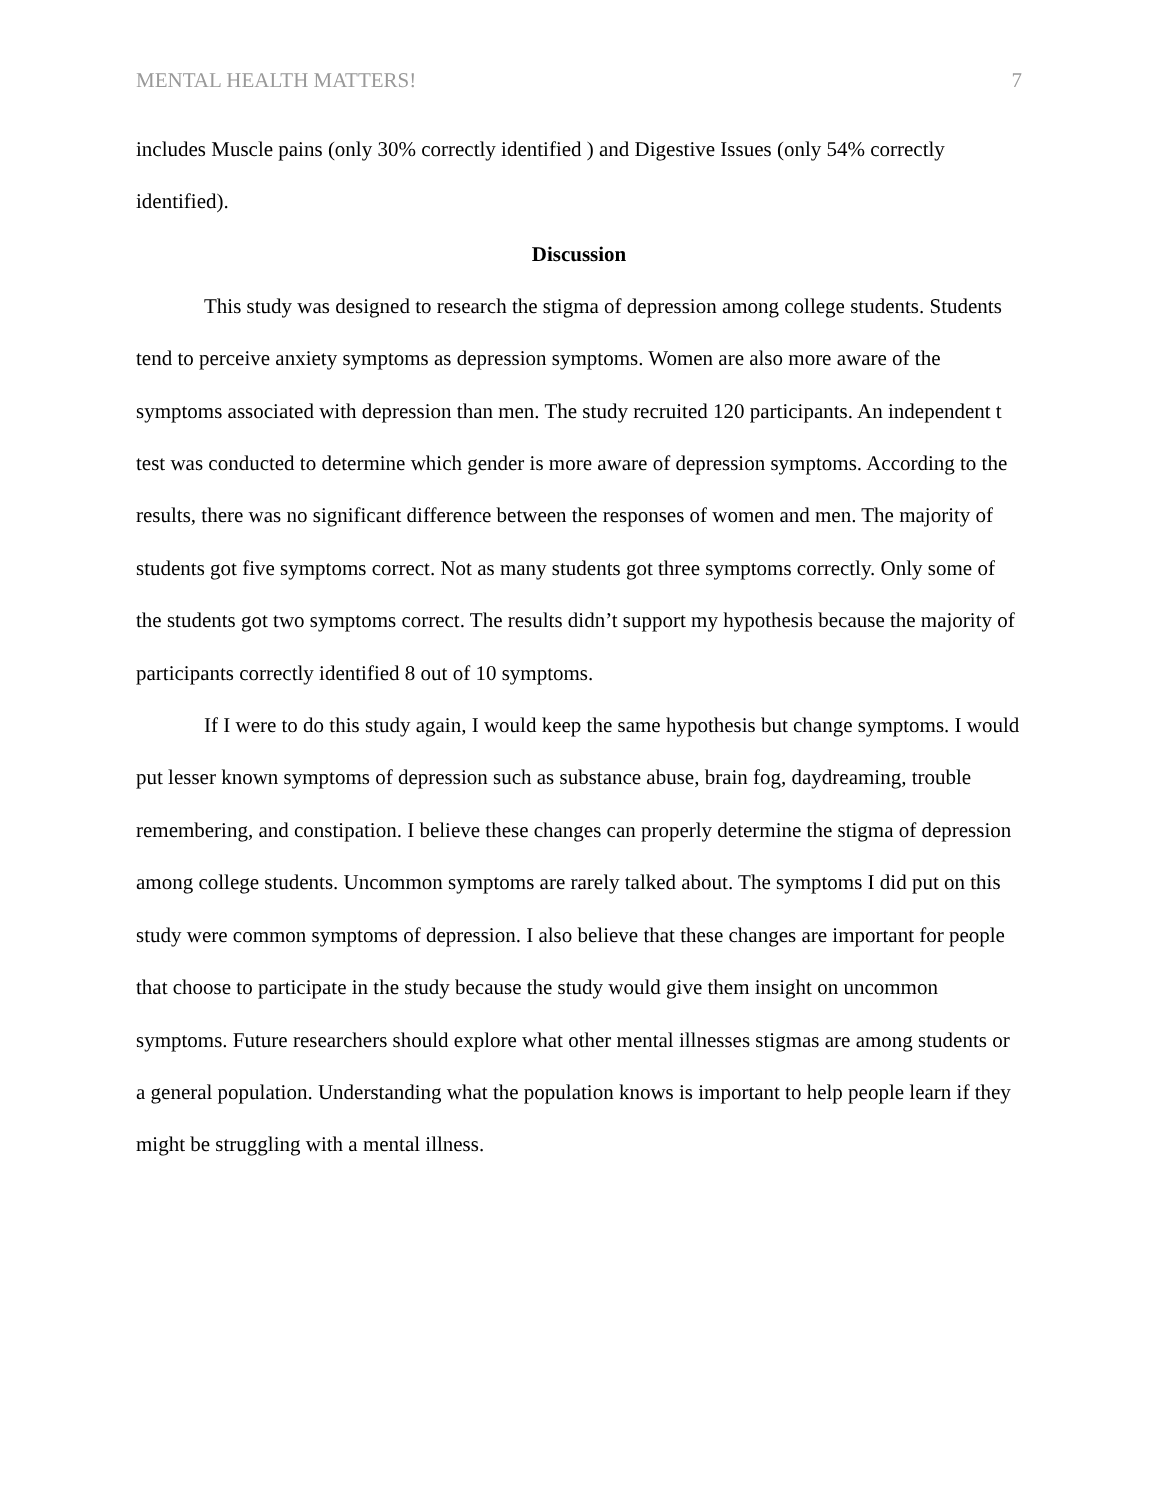MENTAL HEALTH MATTERS! 7
includes Muscle pains (only 30% correctly identified ) and Digestive Issues (only 54% correctly identified).
Discussion
This study was designed to research the stigma of depression among college students. Students tend to perceive anxiety symptoms as depression symptoms. Women are also more aware of the symptoms associated with depression than men. The study recruited 120 participants. An independent t test was conducted to determine which gender is more aware of depression symptoms. According to the results, there was no significant difference between the responses of women and men. The majority of students got five symptoms correct. Not as many students got three symptoms correctly. Only some of the students got two symptoms correct. The results didn’t support my hypothesis because the majority of participants correctly identified 8 out of 10 symptoms.
If I were to do this study again, I would keep the same hypothesis but change symptoms. I would put lesser known symptoms of depression such as substance abuse, brain fog, daydreaming, trouble remembering, and constipation. I believe these changes can properly determine the stigma of depression among college students. Uncommon symptoms are rarely talked about. The symptoms I did put on this study were common symptoms of depression. I also believe that these changes are important for people that choose to participate in the study because the study would give them insight on uncommon symptoms. Future researchers should explore what other mental illnesses stigmas are among students or a general population. Understanding what the population knows is important to help people learn if they might be struggling with a mental illness.